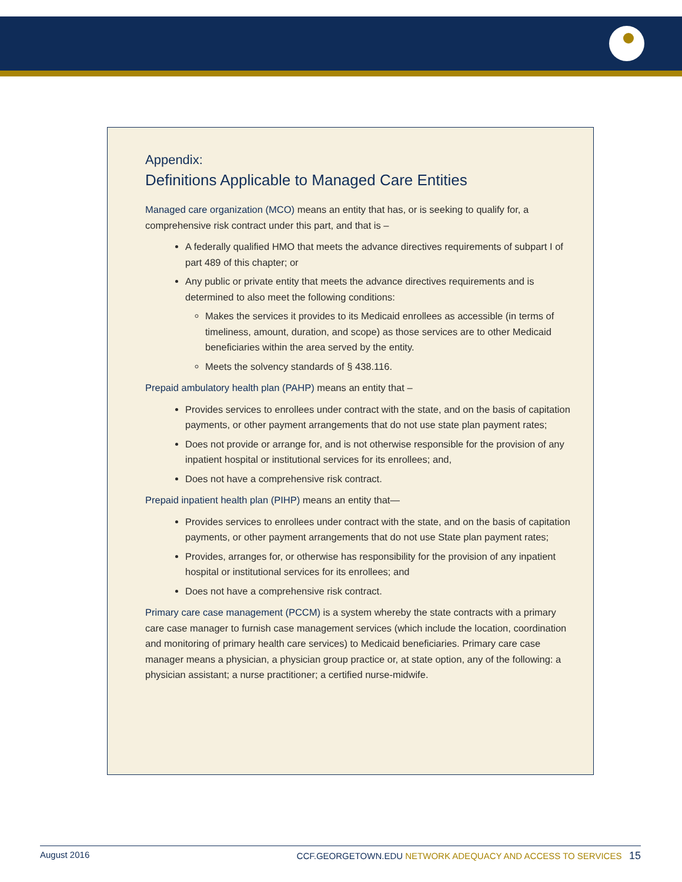Appendix:
Definitions Applicable to Managed Care Entities
Managed care organization (MCO) means an entity that has, or is seeking to qualify for, a comprehensive risk contract under this part, and that is –
A federally qualified HMO that meets the advance directives requirements of subpart I of part 489 of this chapter; or
Any public or private entity that meets the advance directives requirements and is determined to also meet the following conditions:
Makes the services it provides to its Medicaid enrollees as accessible (in terms of timeliness, amount, duration, and scope) as those services are to other Medicaid beneficiaries within the area served by the entity.
Meets the solvency standards of § 438.116.
Prepaid ambulatory health plan (PAHP) means an entity that –
Provides services to enrollees under contract with the state, and on the basis of capitation payments, or other payment arrangements that do not use state plan payment rates;
Does not provide or arrange for, and is not otherwise responsible for the provision of any inpatient hospital or institutional services for its enrollees; and,
Does not have a comprehensive risk contract.
Prepaid inpatient health plan (PIHP) means an entity that—
Provides services to enrollees under contract with the state, and on the basis of capitation payments, or other payment arrangements that do not use State plan payment rates;
Provides, arranges for, or otherwise has responsibility for the provision of any inpatient hospital or institutional services for its enrollees; and
Does not have a comprehensive risk contract.
Primary care case management (PCCM) is a system whereby the state contracts with a primary care case manager to furnish case management services (which include the location, coordination and monitoring of primary health care services) to Medicaid beneficiaries. Primary care case manager means a physician, a physician group practice or, at state option, any of the following: a physician assistant; a nurse practitioner; a certified nurse-midwife.
August 2016 CCF.GEORGETOWN.EDU NETWORK ADEQUACY AND ACCESS TO SERVICES 15